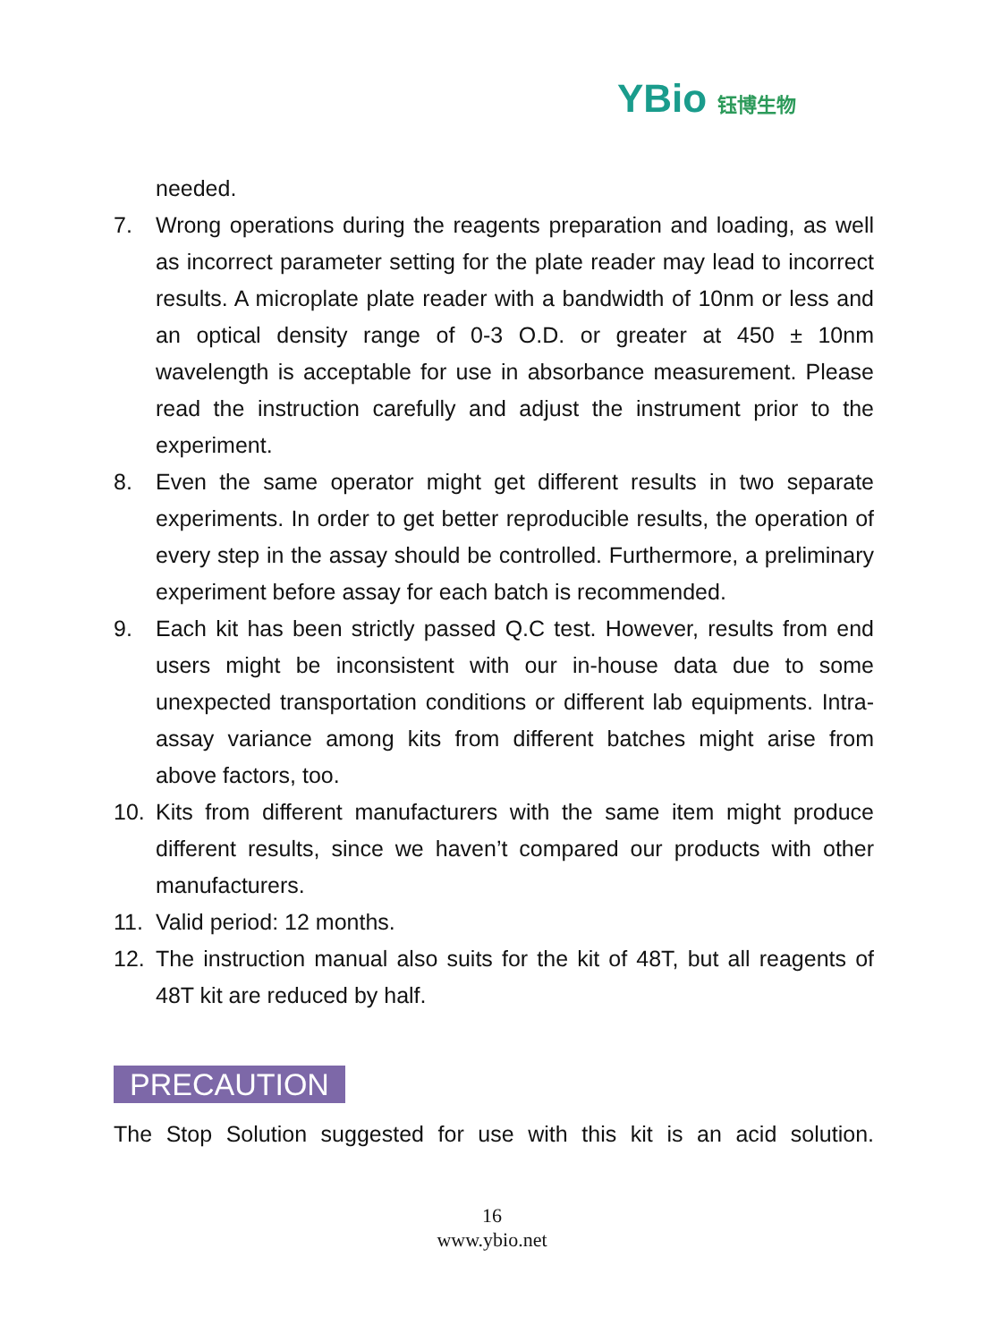YBio 钰博生物
needed.
7. Wrong operations during the reagents preparation and loading, as well as incorrect parameter setting for the plate reader may lead to incorrect results. A microplate plate reader with a bandwidth of 10nm or less and an optical density range of 0-3 O.D. or greater at 450 ± 10nm wavelength is acceptable for use in absorbance measurement. Please read the instruction carefully and adjust the instrument prior to the experiment.
8. Even the same operator might get different results in two separate experiments. In order to get better reproducible results, the operation of every step in the assay should be controlled. Furthermore, a preliminary experiment before assay for each batch is recommended.
9. Each kit has been strictly passed Q.C test. However, results from end users might be inconsistent with our in-house data due to some unexpected transportation conditions or different lab equipments. Intra-assay variance among kits from different batches might arise from above factors, too.
10. Kits from different manufacturers with the same item might produce different results, since we haven’t compared our products with other manufacturers.
11. Valid period: 12 months.
12. The instruction manual also suits for the kit of 48T, but all reagents of 48T kit are reduced by half.
PRECAUTION
The Stop Solution suggested for use with this kit is an acid solution.
16
www.ybio.net